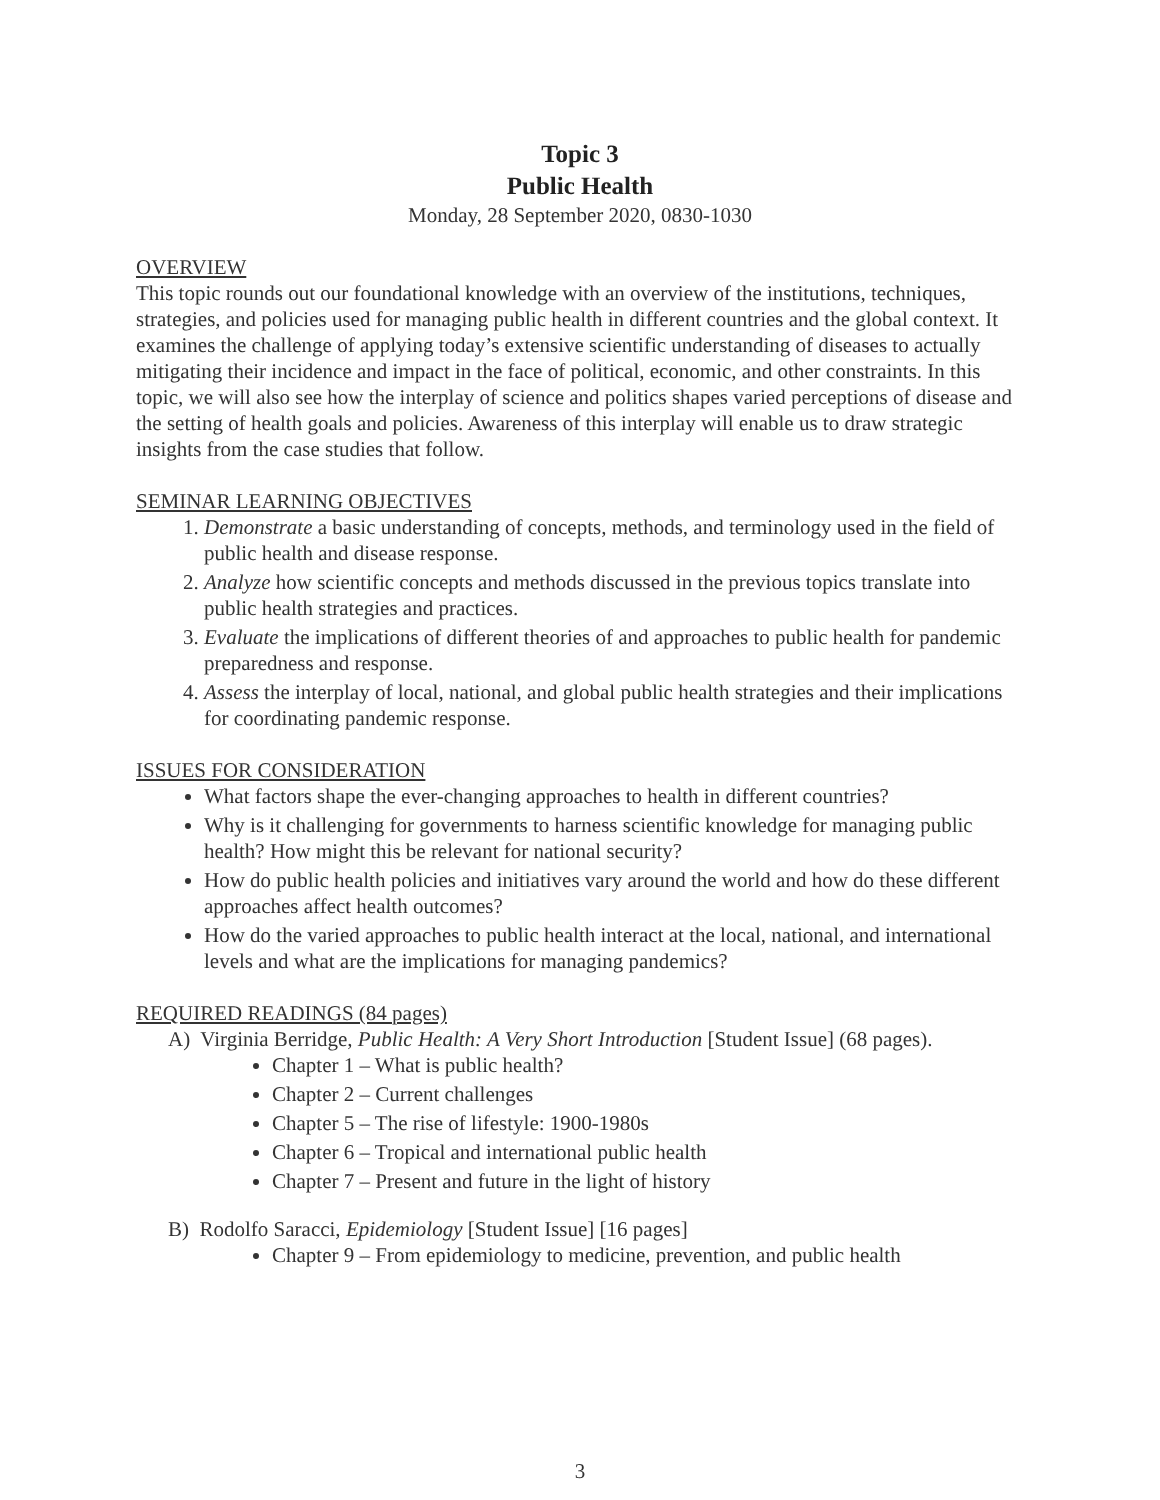Topic 3
Public Health
Monday, 28 September 2020, 0830-1030
OVERVIEW
This topic rounds out our foundational knowledge with an overview of the institutions, techniques, strategies, and policies used for managing public health in different countries and the global context. It examines the challenge of applying today’s extensive scientific understanding of diseases to actually mitigating their incidence and impact in the face of political, economic, and other constraints. In this topic, we will also see how the interplay of science and politics shapes varied perceptions of disease and the setting of health goals and policies. Awareness of this interplay will enable us to draw strategic insights from the case studies that follow.
SEMINAR LEARNING OBJECTIVES
1. Demonstrate a basic understanding of concepts, methods, and terminology used in the field of public health and disease response.
2. Analyze how scientific concepts and methods discussed in the previous topics translate into public health strategies and practices.
3. Evaluate the implications of different theories of and approaches to public health for pandemic preparedness and response.
4. Assess the interplay of local, national, and global public health strategies and their implications for coordinating pandemic response.
ISSUES FOR CONSIDERATION
What factors shape the ever-changing approaches to health in different countries?
Why is it challenging for governments to harness scientific knowledge for managing public health? How might this be relevant for national security?
How do public health policies and initiatives vary around the world and how do these different approaches affect health outcomes?
How do the varied approaches to public health interact at the local, national, and international levels and what are the implications for managing pandemics?
REQUIRED READINGS (84 pages)
A) Virginia Berridge, Public Health: A Very Short Introduction [Student Issue] (68 pages).
Chapter 1 – What is public health?
Chapter 2 – Current challenges
Chapter 5 – The rise of lifestyle: 1900-1980s
Chapter 6 – Tropical and international public health
Chapter 7 – Present and future in the light of history
B) Rodolfo Saracci, Epidemiology [Student Issue] [16 pages]
Chapter 9 – From epidemiology to medicine, prevention, and public health
3